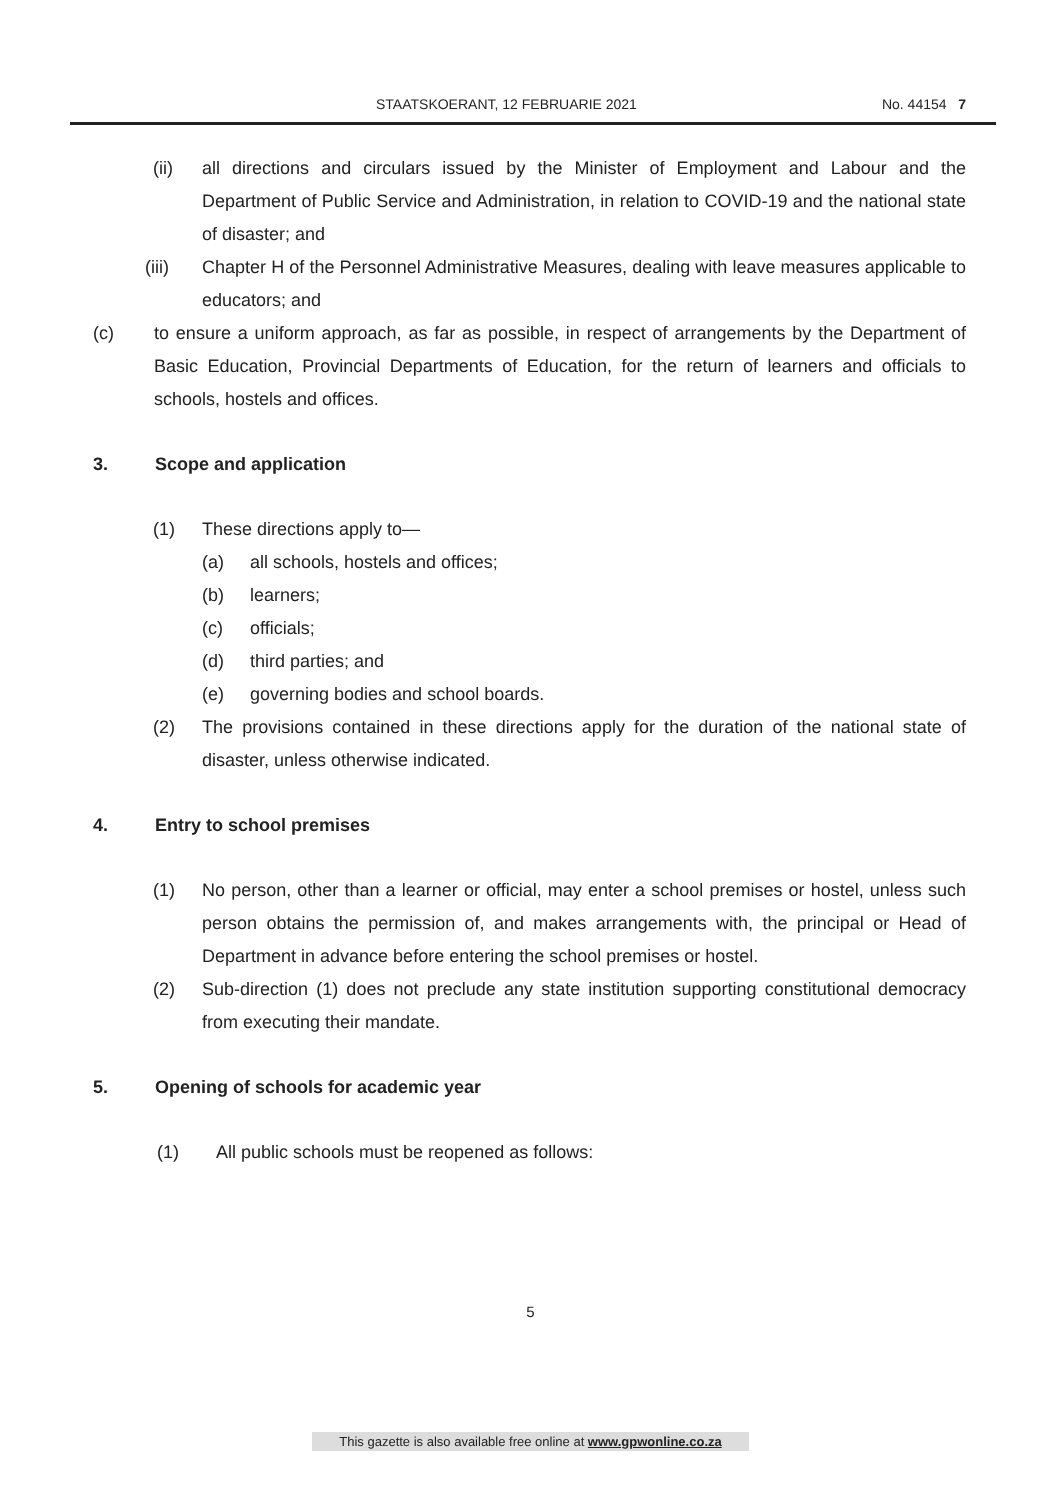STAATSKOERANT, 12 FEBRUARIE 2021 No. 44154 7
(ii) all directions and circulars issued by the Minister of Employment and Labour and the Department of Public Service and Administration, in relation to COVID-19 and the national state of disaster; and
(iii) Chapter H of the Personnel Administrative Measures, dealing with leave measures applicable to educators; and
(c) to ensure a uniform approach, as far as possible, in respect of arrangements by the Department of Basic Education, Provincial Departments of Education, for the return of learners and officials to schools, hostels and offices.
3. Scope and application
(1) These directions apply to—
(a) all schools, hostels and offices;
(b) learners;
(c) officials;
(d) third parties; and
(e) governing bodies and school boards.
(2) The provisions contained in these directions apply for the duration of the national state of disaster, unless otherwise indicated.
4. Entry to school premises
(1) No person, other than a learner or official, may enter a school premises or hostel, unless such person obtains the permission of, and makes arrangements with, the principal or Head of Department in advance before entering the school premises or hostel.
(2) Sub-direction (1) does not preclude any state institution supporting constitutional democracy from executing their mandate.
5. Opening of schools for academic year
(1) All public schools must be reopened as follows:
5
This gazette is also available free online at www.gpwonline.co.za